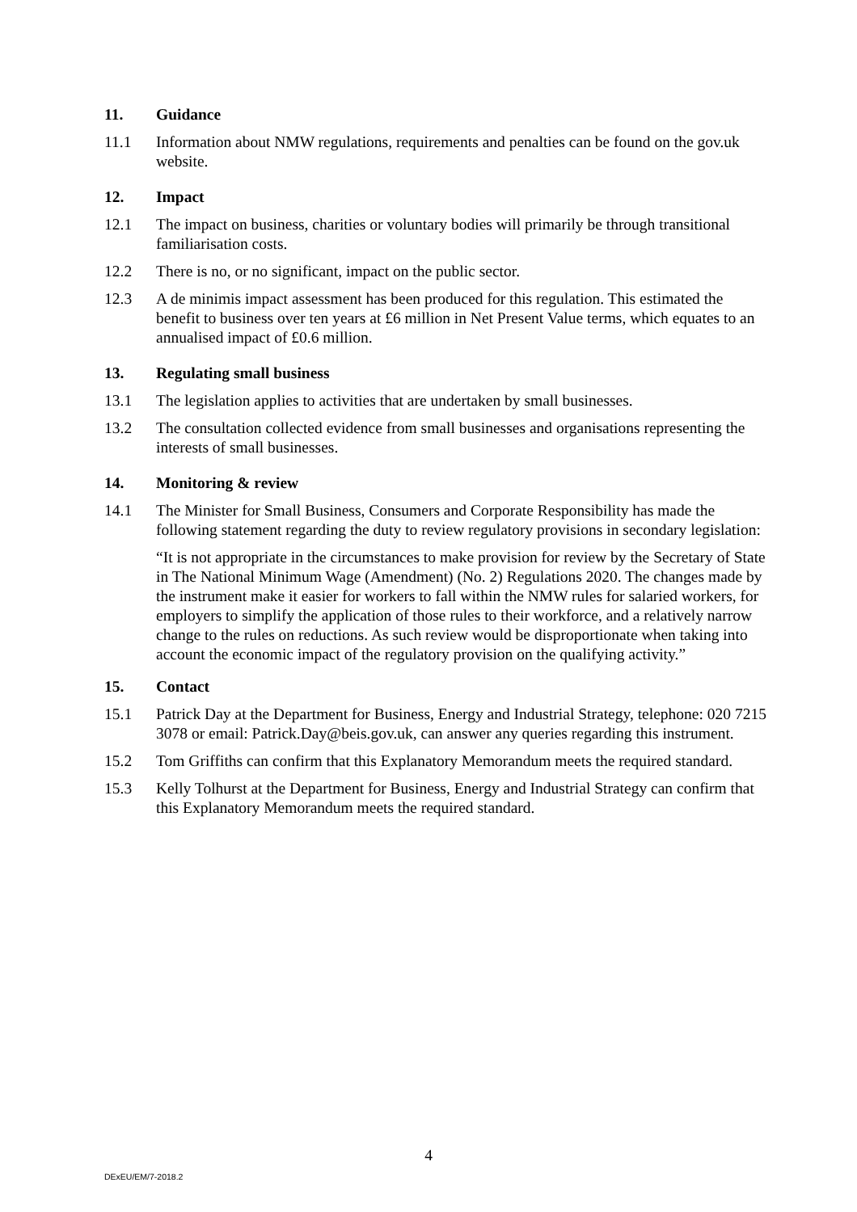11. Guidance
11.1 Information about NMW regulations, requirements and penalties can be found on the gov.uk website.
12. Impact
12.1 The impact on business, charities or voluntary bodies will primarily be through transitional familiarisation costs.
12.2 There is no, or no significant, impact on the public sector.
12.3 A de minimis impact assessment has been produced for this regulation. This estimated the benefit to business over ten years at £6 million in Net Present Value terms, which equates to an annualised impact of £0.6 million.
13. Regulating small business
13.1 The legislation applies to activities that are undertaken by small businesses.
13.2 The consultation collected evidence from small businesses and organisations representing the interests of small businesses.
14. Monitoring & review
14.1 The Minister for Small Business, Consumers and Corporate Responsibility has made the following statement regarding the duty to review regulatory provisions in secondary legislation:
“It is not appropriate in the circumstances to make provision for review by the Secretary of State in The National Minimum Wage (Amendment) (No. 2) Regulations 2020. The changes made by the instrument make it easier for workers to fall within the NMW rules for salaried workers, for employers to simplify the application of those rules to their workforce, and a relatively narrow change to the rules on reductions. As such review would be disproportionate when taking into account the economic impact of the regulatory provision on the qualifying activity.”
15. Contact
15.1 Patrick Day at the Department for Business, Energy and Industrial Strategy, telephone: 020 7215 3078 or email: Patrick.Day@beis.gov.uk, can answer any queries regarding this instrument.
15.2 Tom Griffiths can confirm that this Explanatory Memorandum meets the required standard.
15.3 Kelly Tolhurst at the Department for Business, Energy and Industrial Strategy can confirm that this Explanatory Memorandum meets the required standard.
4
DExEU/EM/7-2018.2